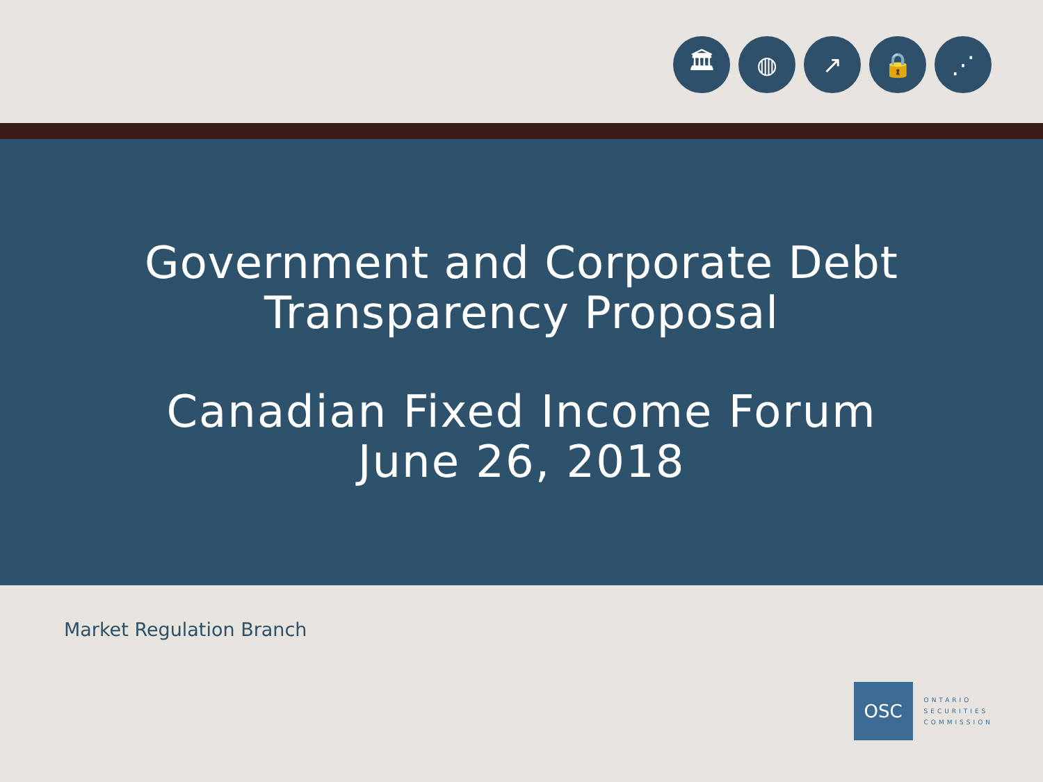🏛 ◍ ↗ 🔒 ⋰
Government and Corporate Debt
Transparency Proposal
Canadian Fixed Income Forum
June 26, 2018
Market Regulation Branch
OSC
ONTARIO
SECURITIES
COMMISSION